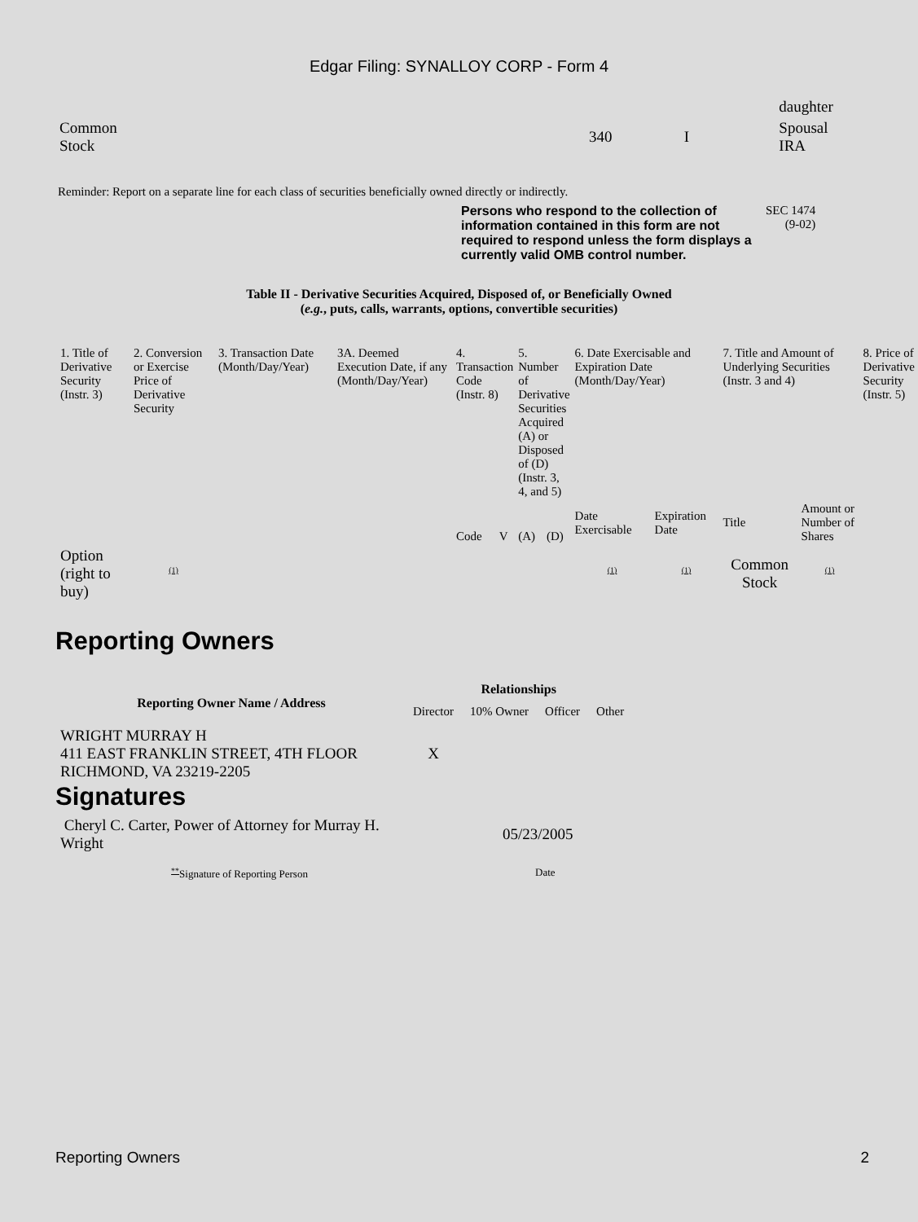Edgar Filing: SYNALLOY CORP - Form 4
| | | | daughter |
| Common Stock | 340 | I | Spousal IRA |
Reminder: Report on a separate line for each class of securities beneficially owned directly or indirectly.
Persons who respond to the collection of information contained in this form are not required to respond unless the form displays a currently valid OMB control number.
SEC 1474
(9-02)
Table II - Derivative Securities Acquired, Disposed of, or Beneficially Owned
(e.g., puts, calls, warrants, options, convertible securities)
| 1. Title of Derivative Security (Instr. 3) | 2. Conversion or Exercise Price of Derivative Security | 3. Transaction Date (Month/Day/Year) | 3A. Deemed Execution Date, if any (Month/Day/Year) | 4. Transaction Code (Instr. 8) | | 5. Number of Derivative Securities Acquired (A) or Disposed of (D) (Instr. 3, 4, and 5) | | 6. Date Exercisable and Expiration Date (Month/Day/Year) | | 7. Title and Amount of Underlying Securities (Instr. 3 and 4) | | 8. Price of Derivative Security (Instr. 5) |
| | | | | Code | V | (A) | (D) | Date Exercisable | Expiration Date | Title | Amount or Number of Shares | |
| Option (right to buy) | <sup>(1)</sup> | | | | | | | <sup>(1)</sup> | <sup>(1)</sup> | Common Stock | <sup>(1)</sup> | |
Reporting Owners
| Reporting Owner Name / Address | Relationships | | | |
| --- | --- | --- | --- | --- |
| | Director | 10% Owner | Officer | Other |
| WRIGHT MURRAY H 411 EAST FRANKLIN STREET, 4TH FLOOR RICHMOND, VA 23219-2205 | X | | | |
Signatures
| Cheryl C. Carter, Power of Attorney for Murray H. Wright | 05/23/2005 |
| <sup>**</sup> Signature of Reporting Person | Date |
Reporting Owners 2